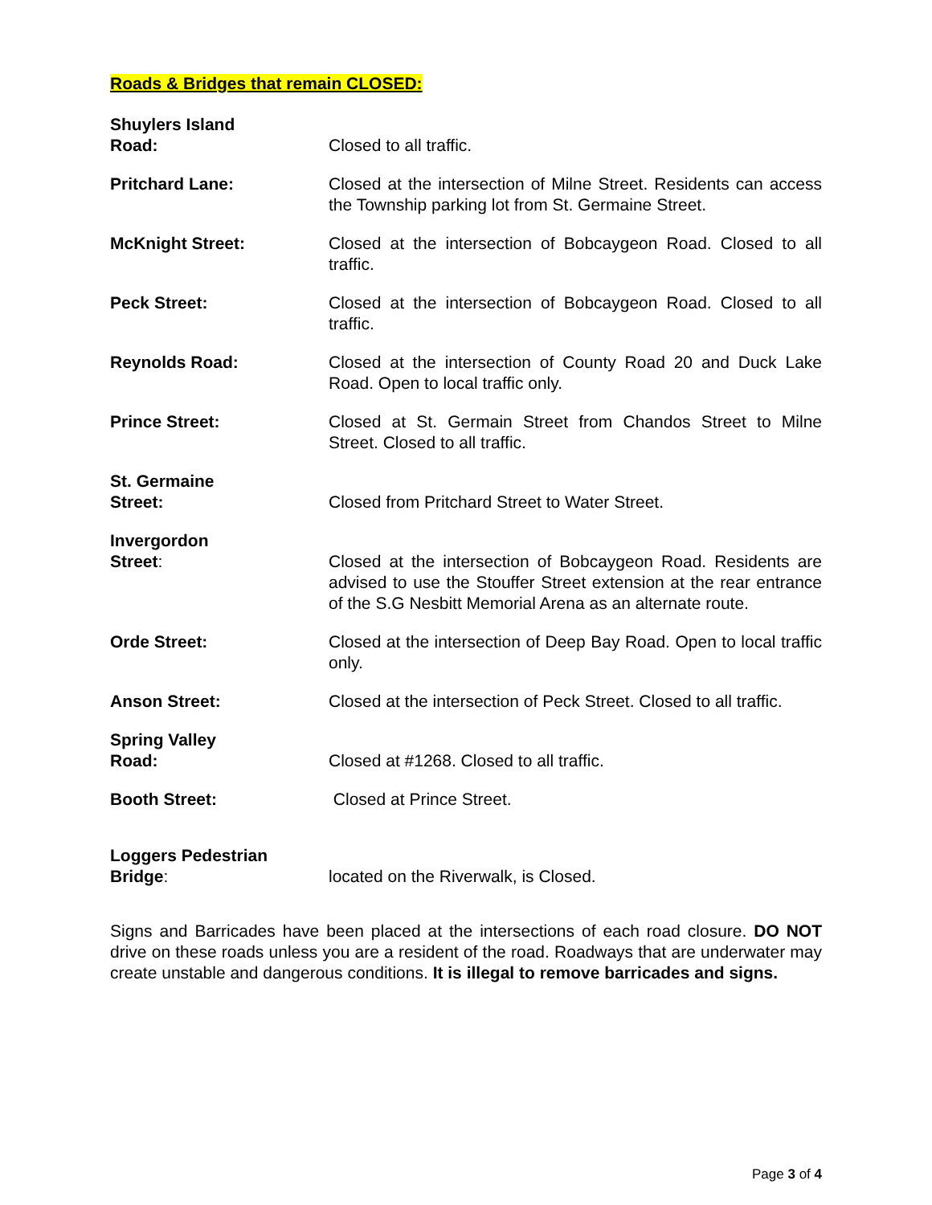Roads & Bridges that remain CLOSED:
| Shuylers Island Road: | Closed to all traffic. |
| Pritchard Lane: | Closed at the intersection of Milne Street. Residents can access the Township parking lot from St. Germaine Street. |
| McKnight Street: | Closed at the intersection of Bobcaygeon Road. Closed to all traffic. |
| Peck Street: | Closed at the intersection of Bobcaygeon Road. Closed to all traffic. |
| Reynolds Road: | Closed at the intersection of County Road 20 and Duck Lake Road. Open to local traffic only. |
| Prince Street: | Closed at St. Germain Street from Chandos Street to Milne Street. Closed to all traffic. |
| St. Germaine Street: | Closed from Pritchard Street to Water Street. |
| Invergordon Street : | Closed at the intersection of Bobcaygeon Road. Residents are advised to use the Stouffer Street extension at the rear entrance of the S.G Nesbitt Memorial Arena as an alternate route. |
| Orde Street: | Closed at the intersection of Deep Bay Road. Open to local traffic only. |
| Anson Street: | Closed at the intersection of Peck Street. Closed to all traffic. |
| Spring Valley Road: | Closed at #1268. Closed to all traffic. |
| Booth Street: | Closed at Prince Street. |
| Loggers Pedestrian Bridge : | located on the Riverwalk, is Closed. |
Signs and Barricades have been placed at the intersections of each road closure. DO NOT drive on these roads unless you are a resident of the road. Roadways that are underwater may create unstable and dangerous conditions. It is illegal to remove barricades and signs.
Page 3 of 4